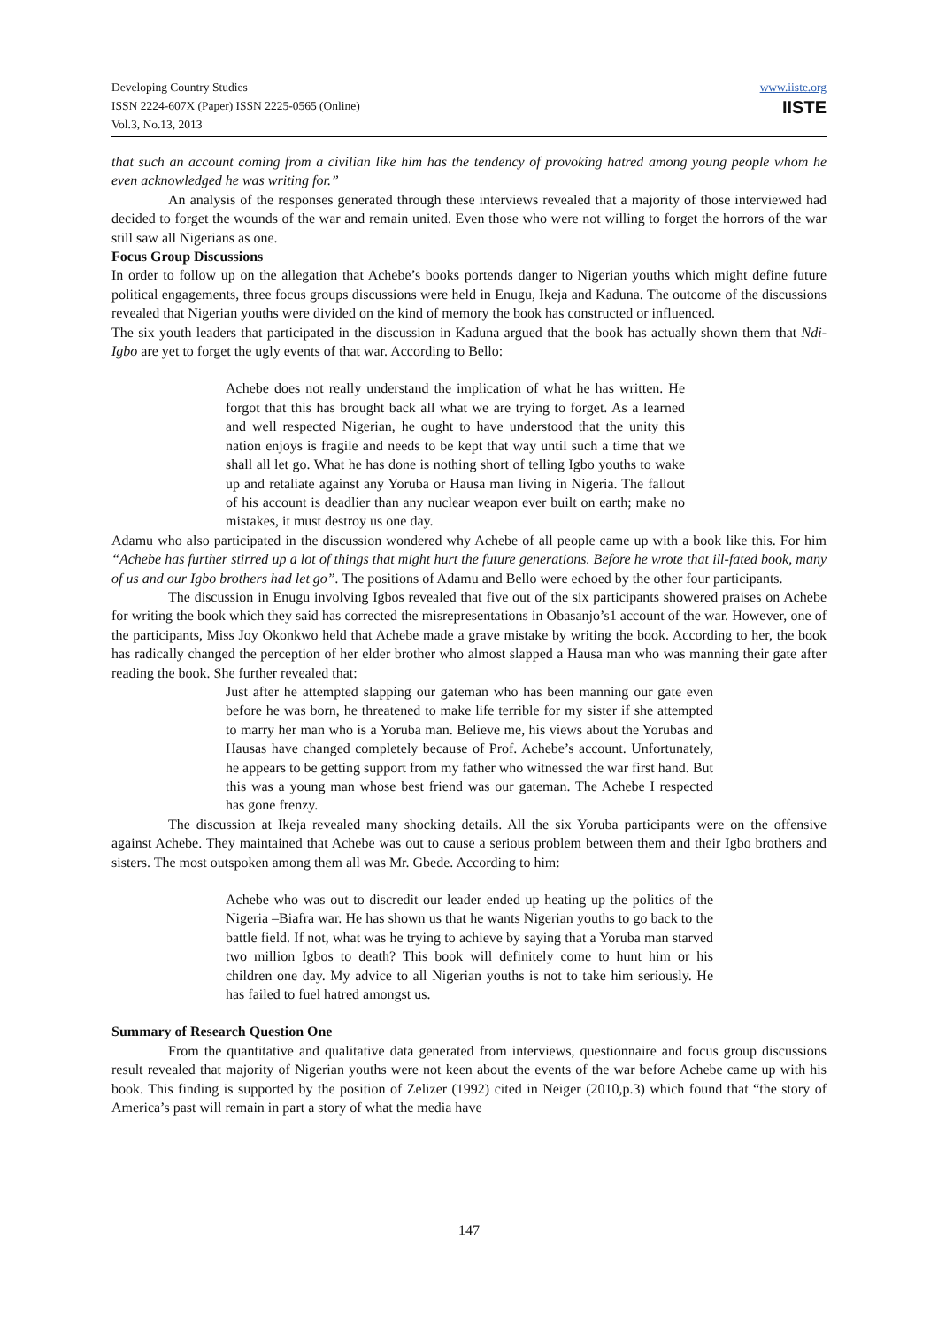Developing Country Studies
ISSN 2224-607X (Paper) ISSN 2225-0565 (Online)
Vol.3, No.13, 2013
www.iiste.org
IISTE
that such an account coming from a civilian like him has the tendency of provoking hatred among young people whom he even acknowledged he was writing for.”
An analysis of the responses generated through these interviews revealed that a majority of those interviewed had decided to forget the wounds of the war and remain united. Even those who were not willing to forget the horrors of the war still saw all Nigerians as one.
Focus Group Discussions
In order to follow up on the allegation that Achebe’s books portends danger to Nigerian youths which might define future political engagements, three focus groups discussions were held in Enugu, Ikeja and Kaduna. The outcome of the discussions revealed that Nigerian youths were divided on the kind of memory the book has constructed or influenced.
The six youth leaders that participated in the discussion in Kaduna argued that the book has actually shown them that Ndi-Igbo are yet to forget the ugly events of that war. According to Bello:
Achebe does not really understand the implication of what he has written. He forgot that this has brought back all what we are trying to forget. As a learned and well respected Nigerian, he ought to have understood that the unity this nation enjoys is fragile and needs to be kept that way until such a time that we shall all let go. What he has done is nothing short of telling Igbo youths to wake up and retaliate against any Yoruba or Hausa man living in Nigeria. The fallout of his account is deadlier than any nuclear weapon ever built on earth; make no mistakes, it must destroy us one day.
Adamu who also participated in the discussion wondered why Achebe of all people came up with a book like this. For him “Achebe has further stirred up a lot of things that might hurt the future generations. Before he wrote that ill-fated book, many of us and our Igbo brothers had let go”. The positions of Adamu and Bello were echoed by the other four participants.
The discussion in Enugu involving Igbos revealed that five out of the six participants showered praises on Achebe for writing the book which they said has corrected the misrepresentations in Obasanjo’s1 account of the war. However, one of the participants, Miss Joy Okonkwo held that Achebe made a grave mistake by writing the book. According to her, the book has radically changed the perception of her elder brother who almost slapped a Hausa man who was manning their gate after reading the book. She further revealed that:
Just after he attempted slapping our gateman who has been manning our gate even before he was born, he threatened to make life terrible for my sister if she attempted to marry her man who is a Yoruba man. Believe me, his views about the Yorubas and Hausas have changed completely because of Prof. Achebe’s account. Unfortunately, he appears to be getting support from my father who witnessed the war first hand. But this was a young man whose best friend was our gateman. The Achebe I respected has gone frenzy.
The discussion at Ikeja revealed many shocking details. All the six Yoruba participants were on the offensive against Achebe. They maintained that Achebe was out to cause a serious problem between them and their Igbo brothers and sisters. The most outspoken among them all was Mr. Gbede. According to him:
Achebe who was out to discredit our leader ended up heating up the politics of the Nigeria –Biafra war. He has shown us that he wants Nigerian youths to go back to the battle field. If not, what was he trying to achieve by saying that a Yoruba man starved two million Igbos to death? This book will definitely come to hunt him or his children one day. My advice to all Nigerian youths is not to take him seriously. He has failed to fuel hatred amongst us.
Summary of Research Question One
From the quantitative and qualitative data generated from interviews, questionnaire and focus group discussions result revealed that majority of Nigerian youths were not keen about the events of the war before Achebe came up with his book. This finding is supported by the position of Zelizer (1992) cited in Neiger (2010,p.3) which found that “the story of America’s past will remain in part a story of what the media have
147